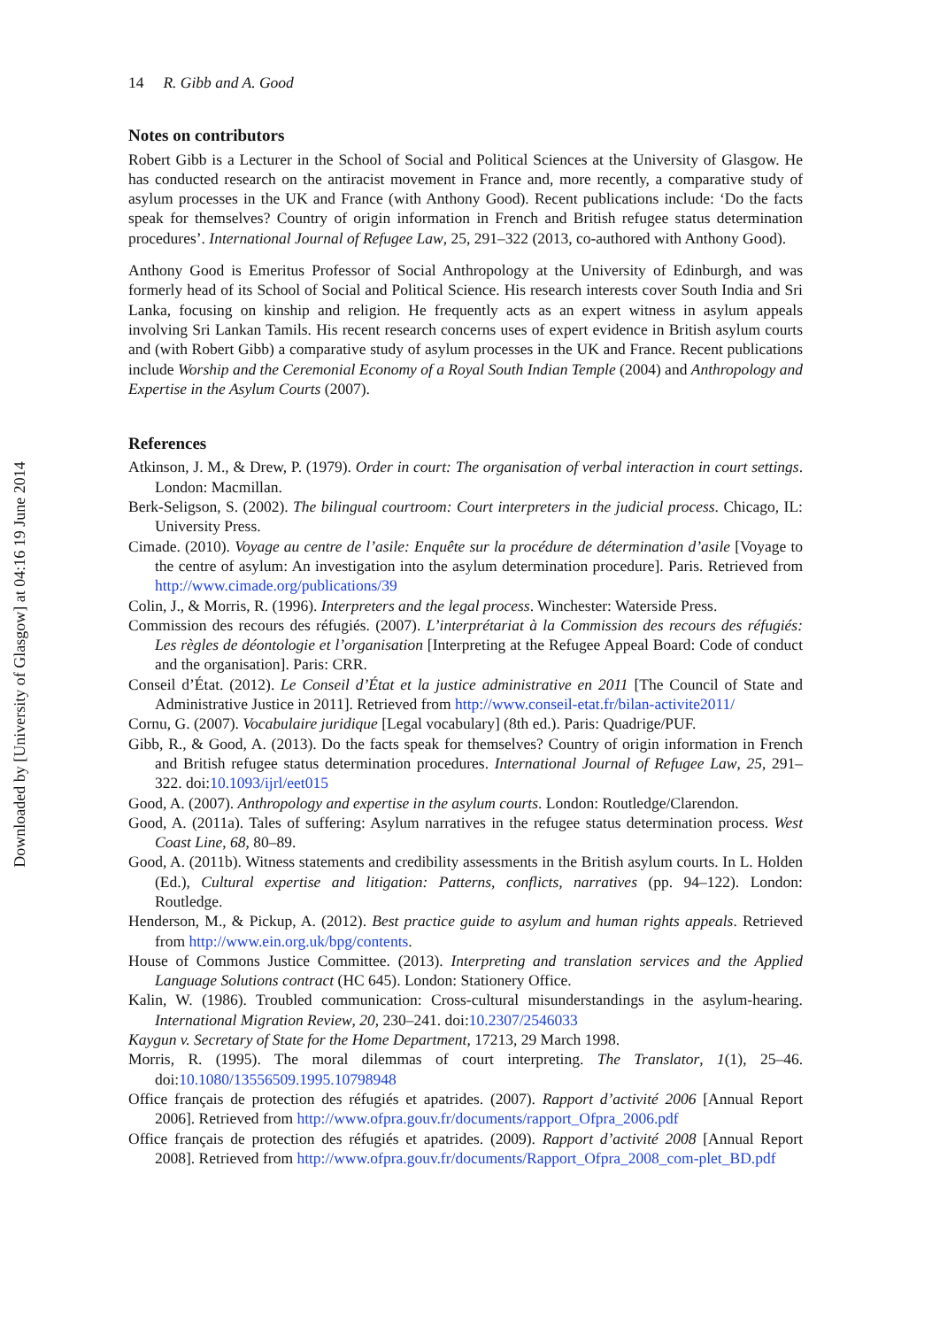Downloaded by [University of Glasgow] at 04:16 19 June 2014
14 R. Gibb and A. Good
Notes on contributors
Robert Gibb is a Lecturer in the School of Social and Political Sciences at the University of Glasgow. He has conducted research on the antiracist movement in France and, more recently, a comparative study of asylum processes in the UK and France (with Anthony Good). Recent publications include: ‘Do the facts speak for themselves? Country of origin information in French and British refugee status determination procedures’. International Journal of Refugee Law, 25, 291–322 (2013, co-authored with Anthony Good).
Anthony Good is Emeritus Professor of Social Anthropology at the University of Edinburgh, and was formerly head of its School of Social and Political Science. His research interests cover South India and Sri Lanka, focusing on kinship and religion. He frequently acts as an expert witness in asylum appeals involving Sri Lankan Tamils. His recent research concerns uses of expert evidence in British asylum courts and (with Robert Gibb) a comparative study of asylum processes in the UK and France. Recent publications include Worship and the Ceremonial Economy of a Royal South Indian Temple (2004) and Anthropology and Expertise in the Asylum Courts (2007).
References
Atkinson, J. M., & Drew, P. (1979). Order in court: The organisation of verbal interaction in court settings. London: Macmillan.
Berk-Seligson, S. (2002). The bilingual courtroom: Court interpreters in the judicial process. Chicago, IL: University Press.
Cimade. (2010). Voyage au centre de l’asile: Enquête sur la procédure de détermination d’asile [Voyage to the centre of asylum: An investigation into the asylum determination procedure]. Paris. Retrieved from http://www.cimade.org/publications/39
Colin, J., & Morris, R. (1996). Interpreters and the legal process. Winchester: Waterside Press.
Commission des recours des réfugiés. (2007). L’interprétariat à la Commission des recours des réfugiés: Les règles de déontologie et l’organisation [Interpreting at the Refugee Appeal Board: Code of conduct and the organisation]. Paris: CRR.
Conseil d’État. (2012). Le Conseil d’État et la justice administrative en 2011 [The Council of State and Administrative Justice in 2011]. Retrieved from http://www.conseil-etat.fr/bilan-activite2011/
Cornu, G. (2007). Vocabulaire juridique [Legal vocabulary] (8th ed.). Paris: Quadrige/PUF.
Gibb, R., & Good, A. (2013). Do the facts speak for themselves? Country of origin information in French and British refugee status determination procedures. International Journal of Refugee Law, 25, 291–322. doi:10.1093/ijrl/eet015
Good, A. (2007). Anthropology and expertise in the asylum courts. London: Routledge/Clarendon.
Good, A. (2011a). Tales of suffering: Asylum narratives in the refugee status determination process. West Coast Line, 68, 80–89.
Good, A. (2011b). Witness statements and credibility assessments in the British asylum courts. In L. Holden (Ed.), Cultural expertise and litigation: Patterns, conflicts, narratives (pp. 94–122). London: Routledge.
Henderson, M., & Pickup, A. (2012). Best practice guide to asylum and human rights appeals. Retrieved from http://www.ein.org.uk/bpg/contents.
House of Commons Justice Committee. (2013). Interpreting and translation services and the Applied Language Solutions contract (HC 645). London: Stationery Office.
Kalin, W. (1986). Troubled communication: Cross-cultural misunderstandings in the asylum-hearing. International Migration Review, 20, 230–241. doi:10.2307/2546033
Kaygun v. Secretary of State for the Home Department, 17213, 29 March 1998.
Morris, R. (1995). The moral dilemmas of court interpreting. The Translator, 1(1), 25–46. doi:10.1080/13556509.1995.10798948
Office français de protection des réfugiés et apatrides. (2007). Rapport d’activité 2006 [Annual Report 2006]. Retrieved from http://www.ofpra.gouv.fr/documents/rapport_Ofpra_2006.pdf
Office français de protection des réfugiés et apatrides. (2009). Rapport d’activité 2008 [Annual Report 2008]. Retrieved from http://www.ofpra.gouv.fr/documents/Rapport_Ofpra_2008_com-plet_BD.pdf